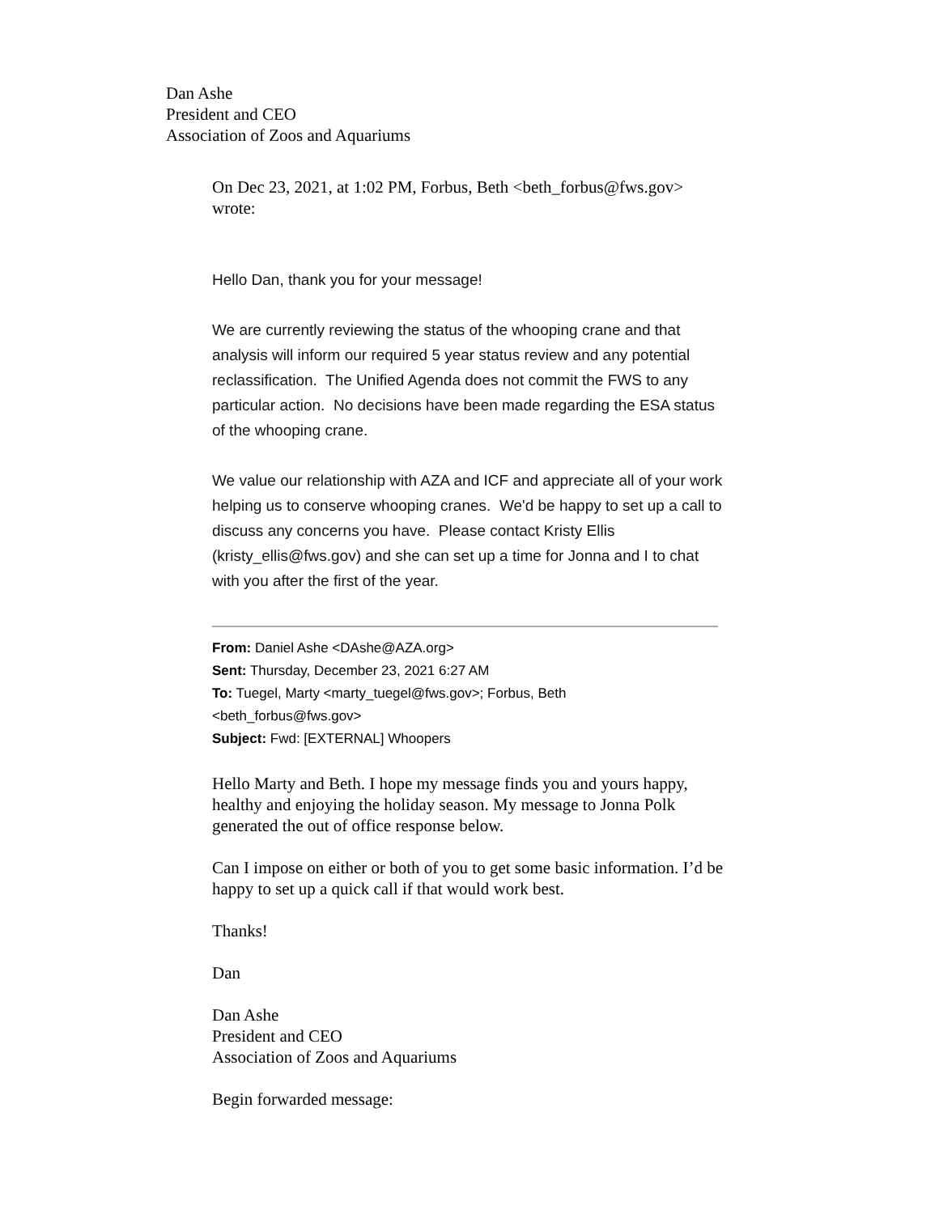Dan Ashe
President and CEO
Association of Zoos and Aquariums
On Dec 23, 2021, at 1:02 PM, Forbus, Beth <beth_forbus@fws.gov> wrote:
Hello Dan, thank you for your message!
We are currently reviewing the status of the whooping crane and that analysis will inform our required 5 year status review and any potential reclassification. The Unified Agenda does not commit the FWS to any particular action. No decisions have been made regarding the ESA status of the whooping crane.
We value our relationship with AZA and ICF and appreciate all of your work helping us to conserve whooping cranes. We'd be happy to set up a call to discuss any concerns you have. Please contact Kristy Ellis (kristy_ellis@fws.gov) and she can set up a time for Jonna and I to chat with you after the first of the year.
From: Daniel Ashe <DAshe@AZA.org>
Sent: Thursday, December 23, 2021 6:27 AM
To: Tuegel, Marty <marty_tuegel@fws.gov>; Forbus, Beth
<beth_forbus@fws.gov>
Subject: Fwd: [EXTERNAL] Whoopers
Hello Marty and Beth. I hope my message finds you and yours happy, healthy and enjoying the holiday season. My message to Jonna Polk generated the out of office response below.
Can I impose on either or both of you to get some basic information. I’d be happy to set up a quick call if that would work best.
Thanks!
Dan
Dan Ashe
President and CEO
Association of Zoos and Aquariums
Begin forwarded message: